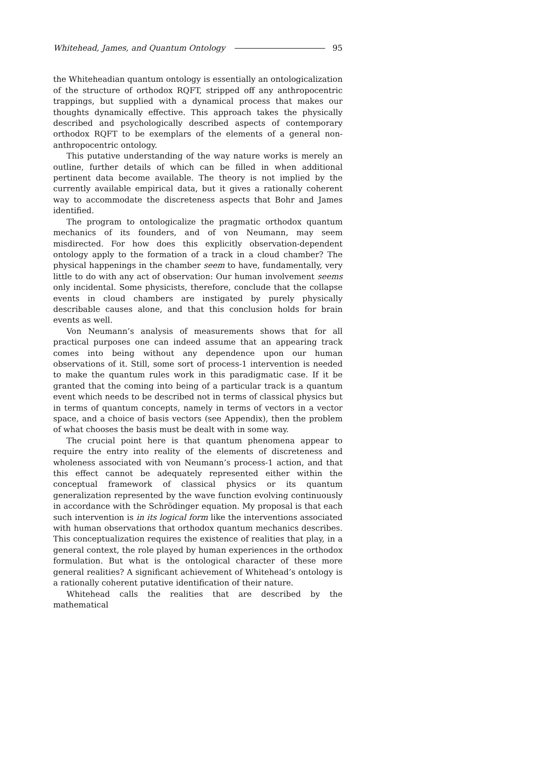Whitehead, James, and Quantum Ontology 95
the Whiteheadian quantum ontology is essentially an ontologicalization of the structure of orthodox RQFT, stripped off any anthropocentric trappings, but supplied with a dynamical process that makes our thoughts dynamically effective. This approach takes the physically described and psychologically described aspects of contemporary orthodox RQFT to be exemplars of the elements of a general non-anthropocentric ontology.
This putative understanding of the way nature works is merely an outline, further details of which can be filled in when additional pertinent data become available. The theory is not implied by the currently available empirical data, but it gives a rationally coherent way to accommodate the discreteness aspects that Bohr and James identified.
The program to ontologicalize the pragmatic orthodox quantum mechanics of its founders, and of von Neumann, may seem misdirected. For how does this explicitly observation-dependent ontology apply to the formation of a track in a cloud chamber? The physical happenings in the chamber seem to have, fundamentally, very little to do with any act of observation: Our human involvement seems only incidental. Some physicists, therefore, conclude that the collapse events in cloud chambers are instigated by purely physically describable causes alone, and that this conclusion holds for brain events as well.
Von Neumann’s analysis of measurements shows that for all practical purposes one can indeed assume that an appearing track comes into being without any dependence upon our human observations of it. Still, some sort of process-1 intervention is needed to make the quantum rules work in this paradigmatic case. If it be granted that the coming into being of a particular track is a quantum event which needs to be described not in terms of classical physics but in terms of quantum concepts, namely in terms of vectors in a vector space, and a choice of basis vectors (see Appendix), then the problem of what chooses the basis must be dealt with in some way.
The crucial point here is that quantum phenomena appear to require the entry into reality of the elements of discreteness and wholeness associated with von Neumann’s process-1 action, and that this effect cannot be adequately represented either within the conceptual framework of classical physics or its quantum generalization represented by the wave function evolving continuously in accordance with the Schrödinger equation. My proposal is that each such intervention is in its logical form like the interventions associated with human observations that orthodox quantum mechanics describes. This conceptualization requires the existence of realities that play, in a general context, the role played by human experiences in the orthodox formulation. But what is the ontological character of these more general realities? A significant achievement of Whitehead’s ontology is a rationally coherent putative identification of their nature.
Whitehead calls the realities that are described by the mathematical